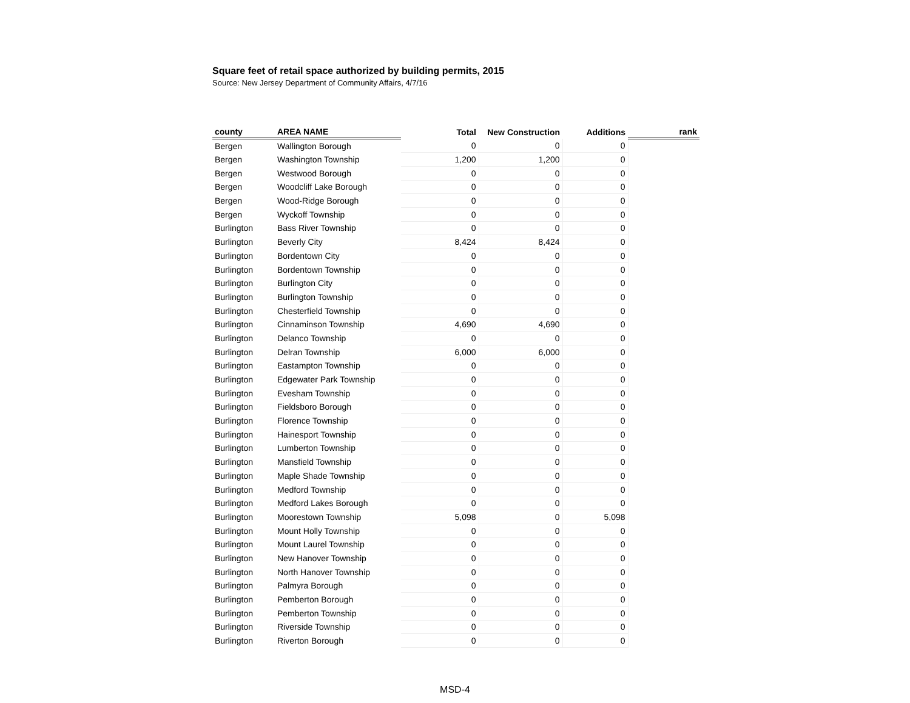Square feet of retail space authorized by building permits, 2015
Source: New Jersey Department of Community Affairs, 4/7/16
| county | AREA NAME | Total | New Construction | Additions | rank |
| --- | --- | --- | --- | --- | --- |
| Bergen | Wallington Borough | 0 | 0 | 0 | |
| Bergen | Washington Township | 1,200 | 1,200 | 0 | |
| Bergen | Westwood Borough | 0 | 0 | 0 | |
| Bergen | Woodcliff Lake Borough | 0 | 0 | 0 | |
| Bergen | Wood-Ridge Borough | 0 | 0 | 0 | |
| Bergen | Wyckoff Township | 0 | 0 | 0 | |
| Burlington | Bass River Township | 0 | 0 | 0 | |
| Burlington | Beverly City | 8,424 | 8,424 | 0 | |
| Burlington | Bordentown City | 0 | 0 | 0 | |
| Burlington | Bordentown Township | 0 | 0 | 0 | |
| Burlington | Burlington City | 0 | 0 | 0 | |
| Burlington | Burlington Township | 0 | 0 | 0 | |
| Burlington | Chesterfield Township | 0 | 0 | 0 | |
| Burlington | Cinnaminson Township | 4,690 | 4,690 | 0 | |
| Burlington | Delanco Township | 0 | 0 | 0 | |
| Burlington | Delran Township | 6,000 | 6,000 | 0 | |
| Burlington | Eastampton Township | 0 | 0 | 0 | |
| Burlington | Edgewater Park Township | 0 | 0 | 0 | |
| Burlington | Evesham Township | 0 | 0 | 0 | |
| Burlington | Fieldsboro Borough | 0 | 0 | 0 | |
| Burlington | Florence Township | 0 | 0 | 0 | |
| Burlington | Hainesport Township | 0 | 0 | 0 | |
| Burlington | Lumberton Township | 0 | 0 | 0 | |
| Burlington | Mansfield Township | 0 | 0 | 0 | |
| Burlington | Maple Shade Township | 0 | 0 | 0 | |
| Burlington | Medford Township | 0 | 0 | 0 | |
| Burlington | Medford Lakes Borough | 0 | 0 | 0 | |
| Burlington | Moorestown Township | 5,098 | 0 | 5,098 | |
| Burlington | Mount Holly Township | 0 | 0 | 0 | |
| Burlington | Mount Laurel Township | 0 | 0 | 0 | |
| Burlington | New Hanover Township | 0 | 0 | 0 | |
| Burlington | North Hanover Township | 0 | 0 | 0 | |
| Burlington | Palmyra Borough | 0 | 0 | 0 | |
| Burlington | Pemberton Borough | 0 | 0 | 0 | |
| Burlington | Pemberton Township | 0 | 0 | 0 | |
| Burlington | Riverside Township | 0 | 0 | 0 | |
| Burlington | Riverton Borough | 0 | 0 | 0 | |
MSD-4